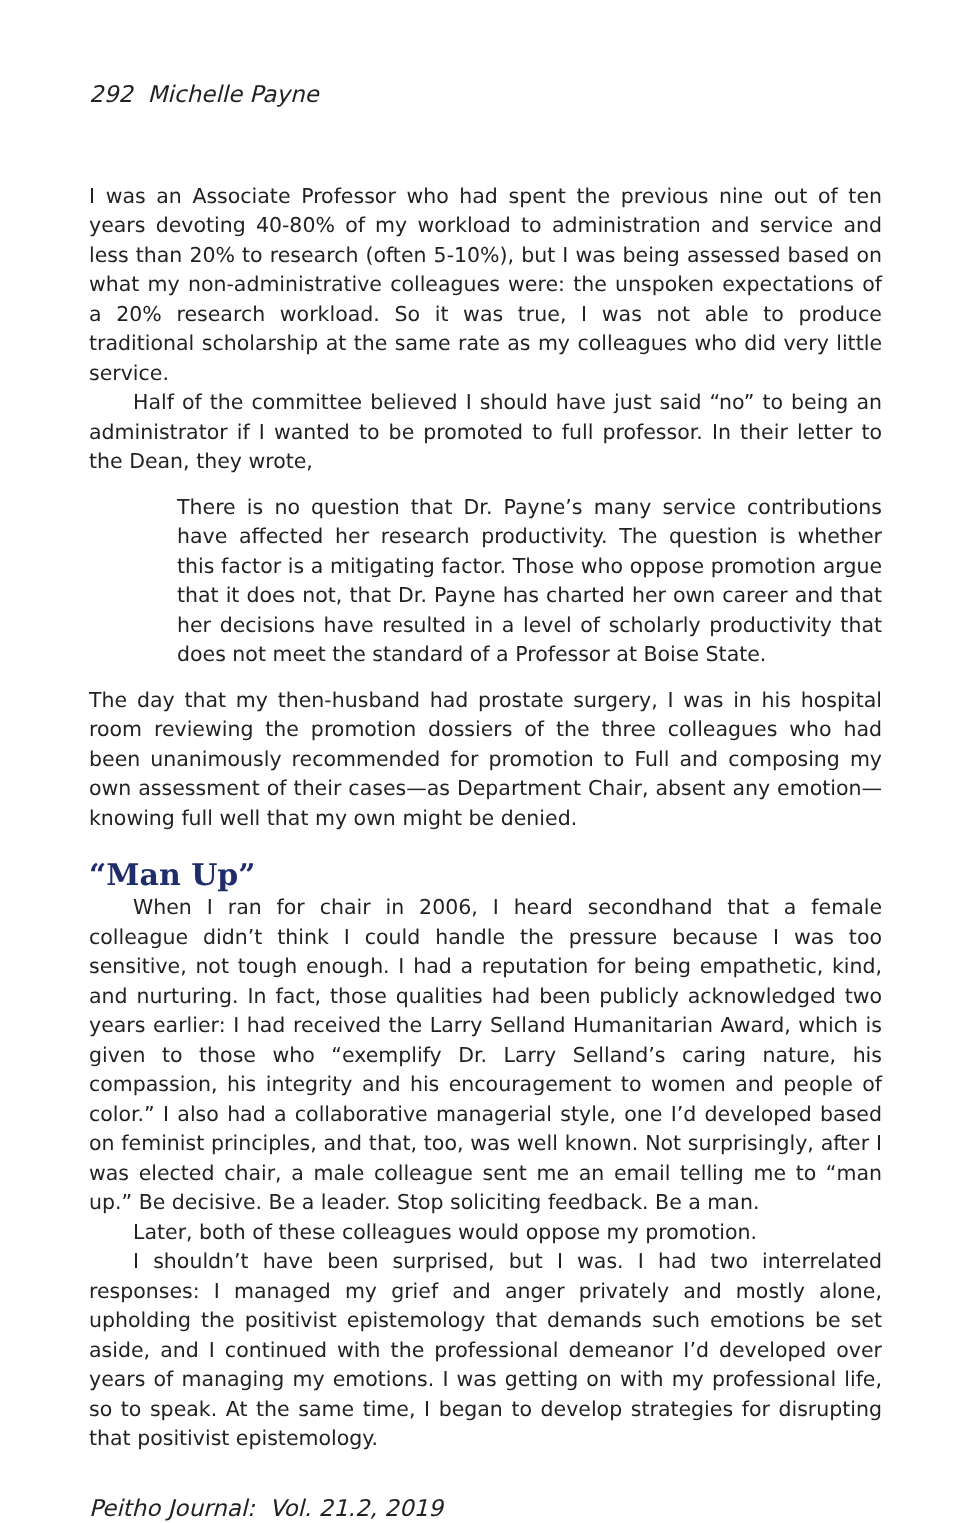292 Michelle Payne
I was an Associate Professor who had spent the previous nine out of ten years devoting 40-80% of my workload to administration and service and less than 20% to research (often 5-10%), but I was being assessed based on what my non-administrative colleagues were: the unspoken expectations of a 20% research workload. So it was true, I was not able to produce traditional scholarship at the same rate as my colleagues who did very little service.
Half of the committee believed I should have just said “no” to being an administrator if I wanted to be promoted to full professor. In their letter to the Dean, they wrote,
There is no question that Dr. Payne’s many service contributions have affected her research productivity. The question is whether this factor is a mitigating factor. Those who oppose promotion argue that it does not, that Dr. Payne has charted her own career and that her decisions have resulted in a level of scholarly productivity that does not meet the standard of a Professor at Boise State.
The day that my then-husband had prostate surgery, I was in his hospital room reviewing the promotion dossiers of the three colleagues who had been unanimously recommended for promotion to Full and composing my own assessment of their cases—as Department Chair, absent any emotion—knowing full well that my own might be denied.
“Man Up”
When I ran for chair in 2006, I heard secondhand that a female colleague didn’t think I could handle the pressure because I was too sensitive, not tough enough. I had a reputation for being empathetic, kind, and nurturing. In fact, those qualities had been publicly acknowledged two years earlier: I had received the Larry Selland Humanitarian Award, which is given to those who “exemplify Dr. Larry Selland’s caring nature, his compassion, his integrity and his encouragement to women and people of color.” I also had a collaborative managerial style, one I’d developed based on feminist principles, and that, too, was well known. Not surprisingly, after I was elected chair, a male colleague sent me an email telling me to “man up.” Be decisive. Be a leader. Stop soliciting feedback. Be a man.
Later, both of these colleagues would oppose my promotion.
I shouldn’t have been surprised, but I was. I had two interrelated responses: I managed my grief and anger privately and mostly alone, upholding the positivist epistemology that demands such emotions be set aside, and I continued with the professional demeanor I’d developed over years of managing my emotions. I was getting on with my professional life, so to speak. At the same time, I began to develop strategies for disrupting that positivist epistemology.
Peitho Journal: Vol. 21.2, 2019